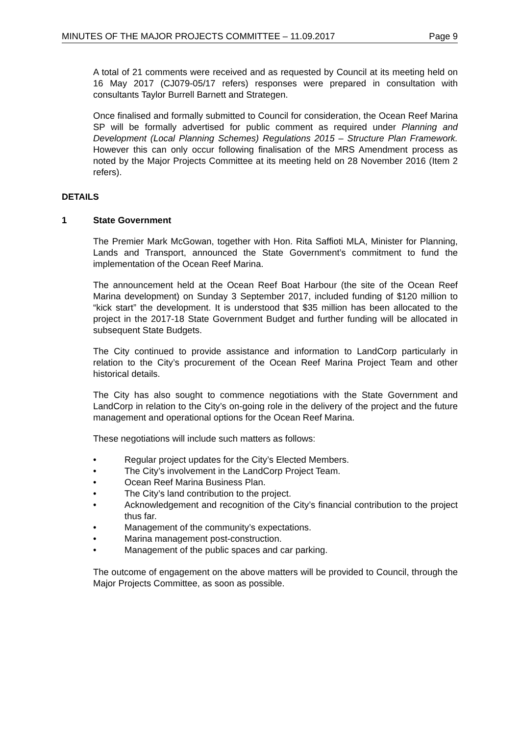MINUTES OF THE MAJOR PROJECTS COMMITTEE – 11.09.2017 Page 9
A total of 21 comments were received and as requested by Council at its meeting held on 16 May 2017 (CJ079-05/17 refers) responses were prepared in consultation with consultants Taylor Burrell Barnett and Strategen.
Once finalised and formally submitted to Council for consideration, the Ocean Reef Marina SP will be formally advertised for public comment as required under Planning and Development (Local Planning Schemes) Regulations 2015 – Structure Plan Framework. However this can only occur following finalisation of the MRS Amendment process as noted by the Major Projects Committee at its meeting held on 28 November 2016 (Item 2 refers).
DETAILS
1 State Government
The Premier Mark McGowan, together with Hon. Rita Saffioti MLA, Minister for Planning, Lands and Transport, announced the State Government’s commitment to fund the implementation of the Ocean Reef Marina.
The announcement held at the Ocean Reef Boat Harbour (the site of the Ocean Reef Marina development) on Sunday 3 September 2017, included funding of $120 million to “kick start” the development. It is understood that $35 million has been allocated to the project in the 2017-18 State Government Budget and further funding will be allocated in subsequent State Budgets.
The City continued to provide assistance and information to LandCorp particularly in relation to the City’s procurement of the Ocean Reef Marina Project Team and other historical details.
The City has also sought to commence negotiations with the State Government and LandCorp in relation to the City’s on-going role in the delivery of the project and the future management and operational options for the Ocean Reef Marina.
These negotiations will include such matters as follows:
• Regular project updates for the City’s Elected Members.
• The City’s involvement in the LandCorp Project Team.
• Ocean Reef Marina Business Plan.
• The City’s land contribution to the project.
• Acknowledgement and recognition of the City’s financial contribution to the project thus far.
• Management of the community’s expectations.
• Marina management post-construction.
• Management of the public spaces and car parking.
The outcome of engagement on the above matters will be provided to Council, through the Major Projects Committee, as soon as possible.